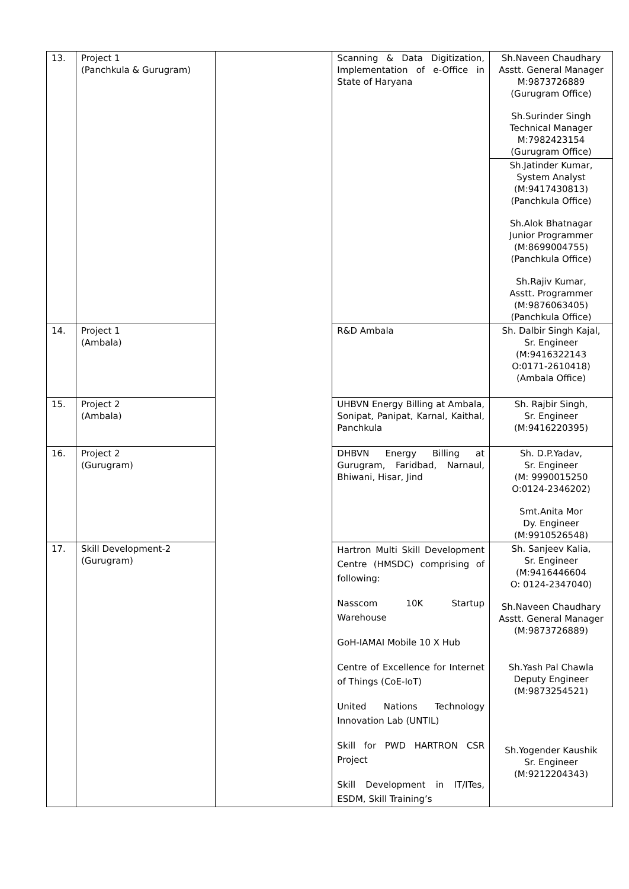| 13. | Project 1 (Panchkula & Gurugram) | | Scanning & Data Digitization, Implementation of e-Office in State of Haryana | Sh.Naveen Chaudhary Asstt. General Manager M:9873726889 (Gurugram Office) Sh.Surinder Singh Technical Manager M:7982423154 (Gurugram Office) |
| | | | | Sh.Jatinder Kumar, System Analyst (M:9417430813) (Panchkula Office) Sh.Alok Bhatnagar Junior Programmer (M:8699004755) (Panchkula Office) Sh.Rajiv Kumar, Asstt. Programmer (M:9876063405) (Panchkula Office) |
| 14. | Project 1 (Ambala) | | R&D Ambala | Sh. Dalbir Singh Kajal, Sr. Engineer (M:9416322143 O:0171-2610418) (Ambala Office) |
| 15. | Project 2 (Ambala) | | UHBVN Energy Billing at Ambala, Sonipat, Panipat, Karnal, Kaithal, Panchkula | Sh. Rajbir Singh, Sr. Engineer (M:9416220395) |
| 16. | Project 2 (Gurugram) | | DHBVN Energy Billing at Gurugram, Faridbad, Narnaul, Bhiwani, Hisar, Jind | Sh. D.P.Yadav, Sr. Engineer (M: 9990015250 O:0124-2346202) Smt.Anita Mor Dy. Engineer (M:9910526548) |
| 17. | Skill Development-2 (Gurugram) | | Hartron Multi Skill Development Centre (HMSDC) comprising of following: Nasscom 10K Startup Warehouse GoH-IAMAI Mobile 10 X Hub Centre of Excellence for Internet of Things (CoE-IoT) United Nations Technology Innovation Lab (UNTIL) Skill for PWD HARTRON CSR Project Skill Development in IT/ITes, ESDM, Skill Training’s | Sh. Sanjeev Kalia, Sr. Engineer (M:9416446604 O: 0124-2347040) Sh.Naveen Chaudhary Asstt. General Manager (M:9873726889) Sh.Yash Pal Chawla Deputy Engineer (M:9873254521) Sh.Yogender Kaushik Sr. Engineer (M:9212204343) |